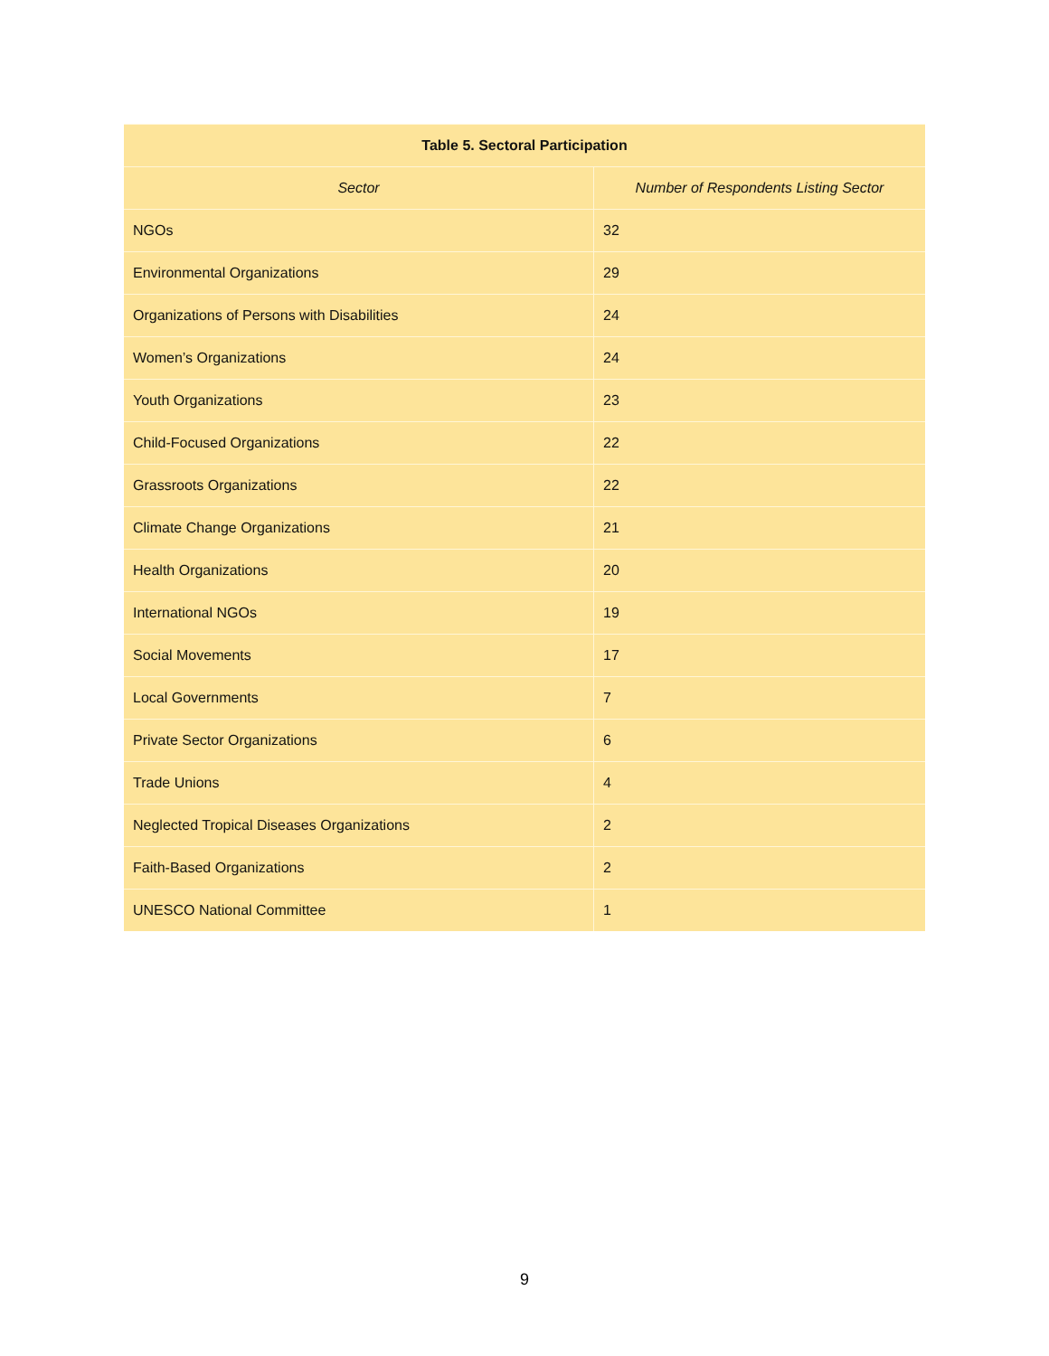| Table 5. Sectoral Participation | |
| --- | --- |
| Sector | Number of Respondents Listing Sector |
| NGOs | 32 |
| Environmental Organizations | 29 |
| Organizations of Persons with Disabilities | 24 |
| Women’s Organizations | 24 |
| Youth Organizations | 23 |
| Child-Focused Organizations | 22 |
| Grassroots Organizations | 22 |
| Climate Change Organizations | 21 |
| Health Organizations | 20 |
| International NGOs | 19 |
| Social Movements | 17 |
| Local Governments | 7 |
| Private Sector Organizations | 6 |
| Trade Unions | 4 |
| Neglected Tropical Diseases Organizations | 2 |
| Faith-Based Organizations | 2 |
| UNESCO National Committee | 1 |
9